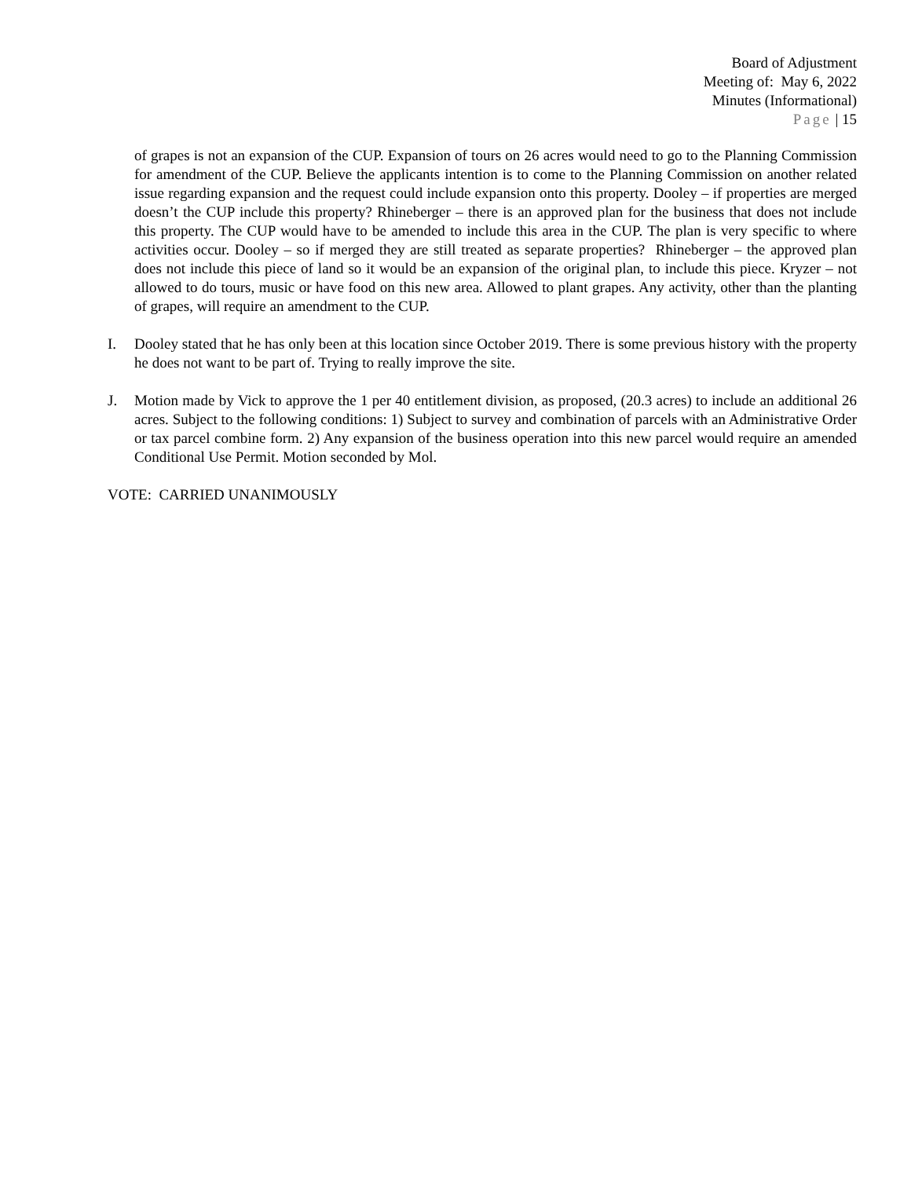Board of Adjustment
Meeting of: May 6, 2022
Minutes (Informational)
Page | 15
of grapes is not an expansion of the CUP. Expansion of tours on 26 acres would need to go to the Planning Commission for amendment of the CUP. Believe the applicants intention is to come to the Planning Commission on another related issue regarding expansion and the request could include expansion onto this property. Dooley – if properties are merged doesn’t the CUP include this property? Rhineberger – there is an approved plan for the business that does not include this property. The CUP would have to be amended to include this area in the CUP. The plan is very specific to where activities occur. Dooley – so if merged they are still treated as separate properties? Rhineberger – the approved plan does not include this piece of land so it would be an expansion of the original plan, to include this piece. Kryzer – not allowed to do tours, music or have food on this new area. Allowed to plant grapes. Any activity, other than the planting of grapes, will require an amendment to the CUP.
I. Dooley stated that he has only been at this location since October 2019. There is some previous history with the property he does not want to be part of. Trying to really improve the site.
J. Motion made by Vick to approve the 1 per 40 entitlement division, as proposed, (20.3 acres) to include an additional 26 acres. Subject to the following conditions: 1) Subject to survey and combination of parcels with an Administrative Order or tax parcel combine form. 2) Any expansion of the business operation into this new parcel would require an amended Conditional Use Permit. Motion seconded by Mol.
VOTE: CARRIED UNANIMOUSLY